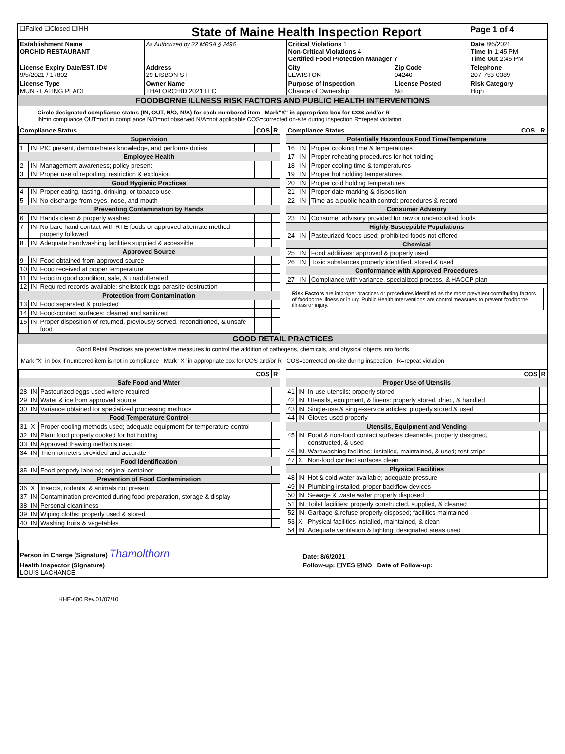| ☐Failed ☐Closed ☐IHH | State of Maine Health Inspection Report | | | Page 1 of 4 |
| Establishment Name ORCHID RESTAURANT | As Authorized by 22 MRSA § 2496 | Critical Violations 1 Non-Critical Violations 4 Certified Food Protection Manager Y | | Date 8/6/2021 Time In 1:45 PM Time Out 2:45 PM |
| License Expiry Date/EST. ID# 9/5/2021 / 17802 | Address 29 LISBON ST | City LEWISTON | Zip Code 04240 | Telephone 207-753-0389 |
| License Type MUN - EATING PLACE | Owner Name THAI ORCHID 2021 LLC | Purpose of Inspection Change of Ownership | License Posted No | Risk Category High |
FOODBORNE ILLNESS RISK FACTORS AND PUBLIC HEALTH INTERVENTIONS
Circle designated compliance status (IN, OUT, N/O, N/A) for each numbered item Mark"X" in appropriate box for COS and/or R
IN=in compliance OUT=not in compliance N/O=not observed N/A=not applicable COS=corrected on-site during inspection R=repeat violation
| Compliance Status | | | COS | R |
| --- | --- | --- | --- | --- |
| Supervision | | | | |
| 1 | IN | PIC present, demonstrates knowledge, and performs duties | | |
| Employee Health | | | | |
| 2 | IN | Management awareness; policy present | | |
| 3 | IN | Proper use of reporting, restriction & exclusion | | |
| Good Hygienic Practices | | | | |
| 4 | IN | Proper eating, tasting, drinking, or tobacco use | | |
| 5 | IN | No discharge from eyes, nose, and mouth | | |
| Preventing Contamination by Hands | | | | |
| 6 | IN | Hands clean & properly washed | | |
| 7 | IN | No bare hand contact with RTE foods or approved alternate method properly followed | | |
| 8 | IN | Adequate handwashing facilities supplied & accessible | | |
| Approved Source | | | | |
| 9 | IN | Food obtained from approved source | | |
| 10 | IN | Food received at proper temperature | | |
| 11 | IN | Food in good condition, safe, & unadulterated | | |
| 12 | IN | Required records available: shellstock tags parasite destruction | | |
| Protection from Contamination | | | | |
| 13 | IN | Food separated & protected | | |
| 14 | IN | Food-contact surfaces: cleaned and sanitized | | |
| 15 | IN | Proper disposition of returned, previously served, reconditioned, & unsafe food | | |
| Compliance Status | | | COS | R |
| --- | --- | --- | --- | --- |
| Potentially Hazardous Food Time/Temperature | | | | |
| 16 | IN | Proper cooking time & temperatures | | |
| 17 | IN | Proper reheating procedures for hot holding | | |
| 18 | IN | Proper cooling time & temperatures | | |
| 19 | IN | Proper hot holding temperatures | | |
| 20 | IN | Proper cold holding temperatures | | |
| 21 | IN | Proper date marking & disposition | | |
| 22 | IN | Time as a public health control: procedures & record | | |
| Consumer Advisory | | | | |
| 23 | IN | Consumer advisory provided for raw or undercooked foods | | |
| Highly Susceptible Populations | | | | |
| 24 | IN | Pasteurized foods used; prohibited foods not offered | | |
| Chemical | | | | |
| 25 | IN | Food additives: approved & properly used | | |
| 26 | IN | Toxic substances properly identified, stored & used | | |
| Conformance with Approved Procedures | | | | |
| 27 | IN | Compliance with variance, specialized process, & HACCP plan | | |
Risk Factors are improper practices or procedures identified as the most prevalent contributing factors of foodborne illness or injury. Public Health Interventions are control measures to prevent foodborne illness or injury.
GOOD RETAIL PRACTICES
Good Retail Practices are preventative measures to control the addition of pathogens, chemicals, and physical objects into foods.
Mark "X" in box if numbered item is not in compliance Mark "X" in appropriate box for COS and/or R COS=corrected on-site during inspection R=repeat violation
| | | | COS | R |
| --- | --- | --- | --- | --- |
| Safe Food and Water | | | | |
| 28 | IN | Pasteurized eggs used where required | | |
| 29 | IN | Water & ice from approved source | | |
| 30 | IN | Variance obtained for specialized processing methods | | |
| Food Temperature Control | | | | |
| 31 | X | Proper cooling methods used; adequate equipment for temperature control | | |
| 32 | IN | Plant food properly cooked for hot holding | | |
| 33 | IN | Approved thawing methods used | | |
| 34 | IN | Thermometers provided and accurate | | |
| Food Identification | | | | |
| 35 | IN | Food properly labeled; original container | | |
| Prevention of Food Contamination | | | | |
| 36 | X | Insects, rodents, & animals not present | | |
| 37 | IN | Contamination prevented during food preparation, storage & display | | |
| 38 | IN | Personal cleanliness | | |
| 39 | IN | Wiping cloths: properly used & stored | | |
| 40 | IN | Washing fruits & vegetables | | |
| | | | COS | R |
| --- | --- | --- | --- | --- |
| Proper Use of Utensils | | | | |
| 41 | IN | In-use utensils: properly stored | | |
| 42 | IN | Utensils, equipment, & linens: properly stored, dried, & handled | | |
| 43 | IN | Single-use & single-service articles: properly stored & used | | |
| 44 | IN | Gloves used properly | | |
| Utensils, Equipment and Vending | | | | |
| 45 | IN | Food & non-food contact surfaces cleanable, properly designed, constructed, & used | | |
| 46 | IN | Warewashing facilities: installed, maintained, & used; test strips | | |
| 47 | X | Non-food contact surfaces clean | | |
| Physical Facilities | | | | |
| 48 | IN | Hot & cold water available; adequate pressure | | |
| 49 | IN | Plumbing installed; proper backflow devices | | |
| 50 | IN | Sewage & waste water properly disposed | | |
| 51 | IN | Toilet facilities: properly constructed, supplied, & cleaned | | |
| 52 | IN | Garbage & refuse properly disposed; facilities maintained | | |
| 53 | X | Physical facilities installed, maintained, & clean | | |
| 54 | IN | Adequate ventilation & lighting; designated areas used | | |
| Person in Charge (Signature) Thamolthorn | Date: 8/6/2021 |
| Health Inspector (Signature) LOUIS LACHANCE | Follow-up: ☐YES ☑NO Date of Follow-up: |
HHE-600 Rev.01/07/10